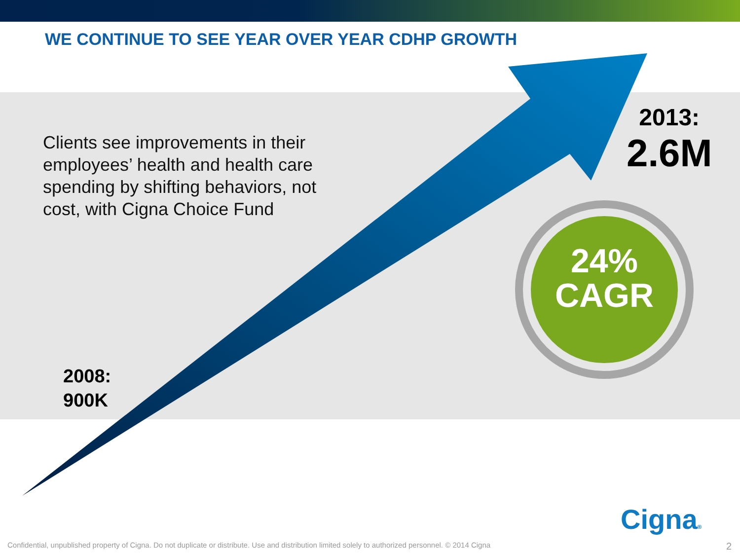WE CONTINUE TO SEE YEAR OVER YEAR CDHP GROWTH
Clients see improvements in their employees’ health and health care spending by shifting behaviors, not cost, with Cigna Choice Fund
2008:
900K
2013:
2.6M
24%
CAGR
Cigna®
Confidential, unpublished property of Cigna. Do not duplicate or distribute. Use and distribution limited solely to authorized personnel. © 2014 Cigna
2